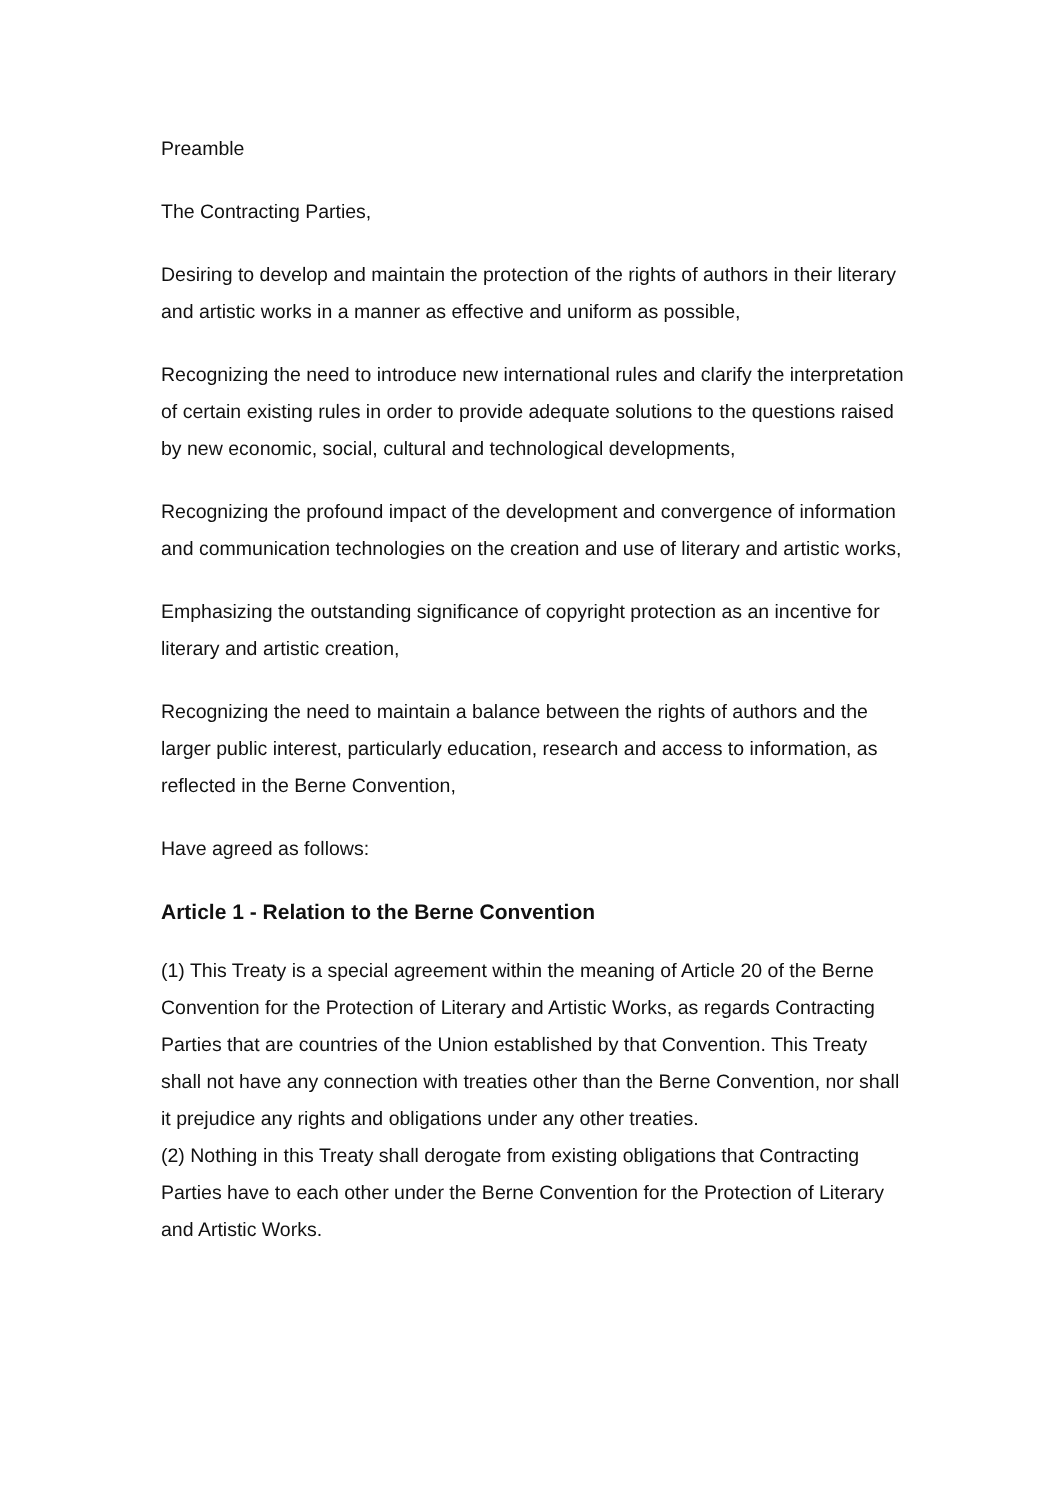Preamble
The Contracting Parties,
Desiring to develop and maintain the protection of the rights of authors in their literary and artistic works in a manner as effective and uniform as possible,
Recognizing the need to introduce new international rules and clarify the interpretation of certain existing rules in order to provide adequate solutions to the questions raised by new economic, social, cultural and technological developments,
Recognizing the profound impact of the development and convergence of information and communication technologies on the creation and use of literary and artistic works,
Emphasizing the outstanding significance of copyright protection as an incentive for literary and artistic creation,
Recognizing the need to maintain a balance between the rights of authors and the larger public interest, particularly education, research and access to information, as reflected in the Berne Convention,
Have agreed as follows:
Article 1 - Relation to the Berne Convention
(1) This Treaty is a special agreement within the meaning of Article 20 of the Berne Convention for the Protection of Literary and Artistic Works, as regards Contracting Parties that are countries of the Union established by that Convention. This Treaty shall not have any connection with treaties other than the Berne Convention, nor shall it prejudice any rights and obligations under any other treaties.
(2) Nothing in this Treaty shall derogate from existing obligations that Contracting Parties have to each other under the Berne Convention for the Protection of Literary and Artistic Works.